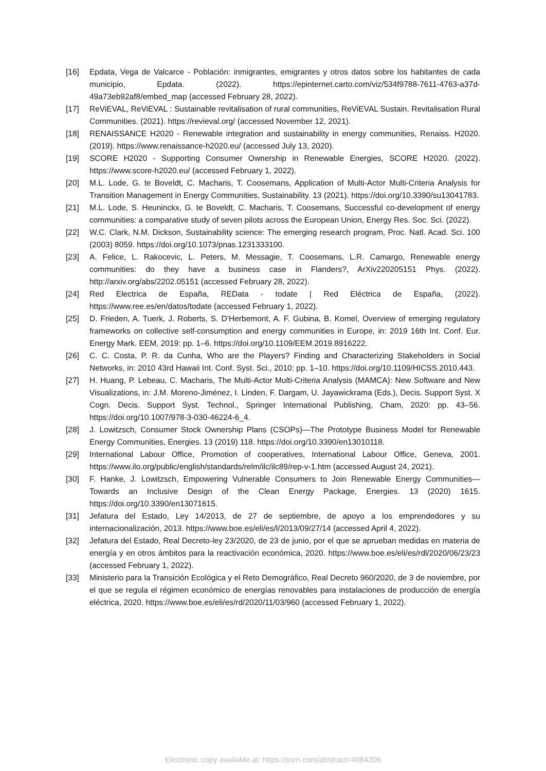[16] Epdata, Vega de Valcarce - Población: inmigrantes, emigrantes y otros datos sobre los habitantes de cada municipio, Epdata. (2022). https://epinternet.carto.com/viz/534f9788-7611-4763-a37d-49a73eb92af8/embed_map (accessed February 28, 2022).
[17] ReViEVAL, ReViEVAL : Sustainable revitalisation of rural communities, ReViEVAL Sustain. Revitalisation Rural Communities. (2021). https://revieval.org/ (accessed November 12, 2021).
[18] RENAISSANCE H2020 - Renewable integration and sustainability in energy communities, Renaiss. H2020. (2019). https://www.renaissance-h2020.eu/ (accessed July 13, 2020).
[19] SCORE H2020 - Supporting Consumer Ownership in Renewable Energies, SCORE H2020. (2022). https://www.score-h2020.eu/ (accessed February 1, 2022).
[20] M.L. Lode, G. te Boveldt, C. Macharis, T. Coosemans, Application of Multi-Actor Multi-Criteria Analysis for Transition Management in Energy Communities, Sustainability. 13 (2021). https://doi.org/10.3390/su13041783.
[21] M.L. Lode, S. Heuninckx, G. te Boveldt, C. Macharis, T. Coosemans, Successful co-development of energy communities: a comparative study of seven pilots across the European Union, Energy Res. Soc. Sci. (2022).
[22] W.C. Clark, N.M. Dickson, Sustainability science: The emerging research program, Proc. Natl. Acad. Sci. 100 (2003) 8059. https://doi.org/10.1073/pnas.1231333100.
[23] A. Felice, L. Rakocevic, L. Peters, M. Messagie, T. Coosemans, L.R. Camargo, Renewable energy communities: do they have a business case in Flanders?, ArXiv220205151 Phys. (2022). http://arxiv.org/abs/2202.05151 (accessed February 28, 2022).
[24] Red Electrica de España, REData - todate | Red Eléctrica de España, (2022). https://www.ree.es/en/datos/todate (accessed February 1, 2022).
[25] D. Frieden, A. Tuerk, J. Roberts, S. D’Herbemont, A. F. Gubina, B. Komel, Overview of emerging regulatory frameworks on collective self-consumption and energy communities in Europe, in: 2019 16th Int. Conf. Eur. Energy Mark. EEM, 2019: pp. 1–6. https://doi.org/10.1109/EEM.2019.8916222.
[26] C. C. Costa, P. R. da Cunha, Who are the Players? Finding and Characterizing Stakeholders in Social Networks, in: 2010 43rd Hawaii Int. Conf. Syst. Sci., 2010: pp. 1–10. https://doi.org/10.1109/HICSS.2010.443.
[27] H. Huang, P. Lebeau, C. Macharis, The Multi-Actor Multi-Criteria Analysis (MAMCA): New Software and New Visualizations, in: J.M. Moreno-Jiménez, I. Linden, F. Dargam, U. Jayawickrama (Eds.), Decis. Support Syst. X Cogn. Decis. Support Syst. Technol., Springer International Publishing, Cham, 2020: pp. 43–56. https://doi.org/10.1007/978-3-030-46224-6_4.
[28] J. Lowitzsch, Consumer Stock Ownership Plans (CSOPs)—The Prototype Business Model for Renewable Energy Communities, Energies. 13 (2019) 118. https://doi.org/10.3390/en13010118.
[29] International Labour Office, Promotion of cooperatives, International Labour Office, Geneva, 2001. https://www.ilo.org/public/english/standards/relm/ilc/ilc89/rep-v-1.htm (accessed August 24, 2021).
[30] F. Hanke, J. Lowitzsch, Empowering Vulnerable Consumers to Join Renewable Energy Communities—Towards an Inclusive Design of the Clean Energy Package, Energies. 13 (2020) 1615. https://doi.org/10.3390/en13071615.
[31] Jefatura del Estado, Ley 14/2013, de 27 de septiembre, de apoyo a los emprendedores y su internacionalización, 2013. https://www.boe.es/eli/es/l/2013/09/27/14 (accessed April 4, 2022).
[32] Jefatura del Estado, Real Decreto-ley 23/2020, de 23 de junio, por el que se aprueban medidas en materia de energía y en otros ámbitos para la reactivación económica, 2020. https://www.boe.es/eli/es/rdl/2020/06/23/23 (accessed February 1, 2022).
[33] Ministerio para la Transición Ecológica y el Reto Demográfico, Real Decreto 960/2020, de 3 de noviembre, por el que se regula el régimen económico de energías renovables para instalaciones de producción de energía eléctrica, 2020. https://www.boe.es/eli/es/rd/2020/11/03/960 (accessed February 1, 2022).
Electronic copy available at: https://ssrn.com/abstract=4084306